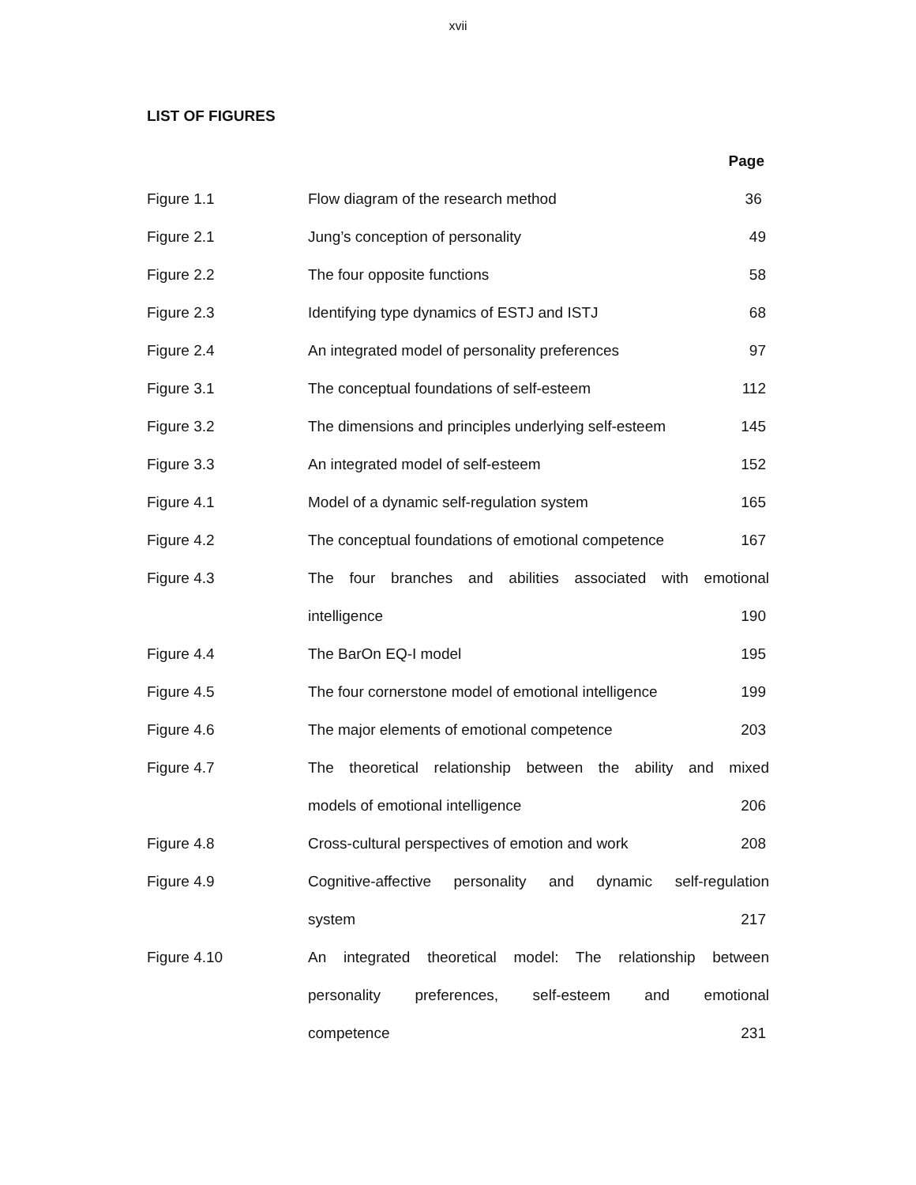xvii
LIST OF FIGURES
| | | Page |
| Figure 1.1 | Flow diagram of the research method | 36 |
| Figure 2.1 | Jung’s conception of personality | 49 |
| Figure 2.2 | The four opposite functions | 58 |
| Figure 2.3 | Identifying type dynamics of ESTJ and ISTJ | 68 |
| Figure 2.4 | An integrated model of personality preferences | 97 |
| Figure 3.1 | The conceptual foundations of self-esteem | 112 |
| Figure 3.2 | The dimensions and principles underlying self-esteem | 145 |
| Figure 3.3 | An integrated model of self-esteem | 152 |
| Figure 4.1 | Model of a dynamic self-regulation system | 165 |
| Figure 4.2 | The conceptual foundations of emotional competence | 167 |
| Figure 4.3 | The four branches and abilities associated with emotional | |
| | intelligence | 190 |
| Figure 4.4 | The BarOn EQ-I model | 195 |
| Figure 4.5 | The four cornerstone model of emotional intelligence | 199 |
| Figure 4.6 | The major elements of emotional competence | 203 |
| Figure 4.7 | The theoretical relationship between the ability and mixed | |
| | models of emotional intelligence | 206 |
| Figure 4.8 | Cross-cultural perspectives of emotion and work | 208 |
| Figure 4.9 | Cognitive-affective personality and dynamic self-regulation | |
| | system | 217 |
| Figure 4.10 | An integrated theoretical model: The relationship between | |
| | personality preferences, self-esteem and emotional | |
| | competence | 231 |